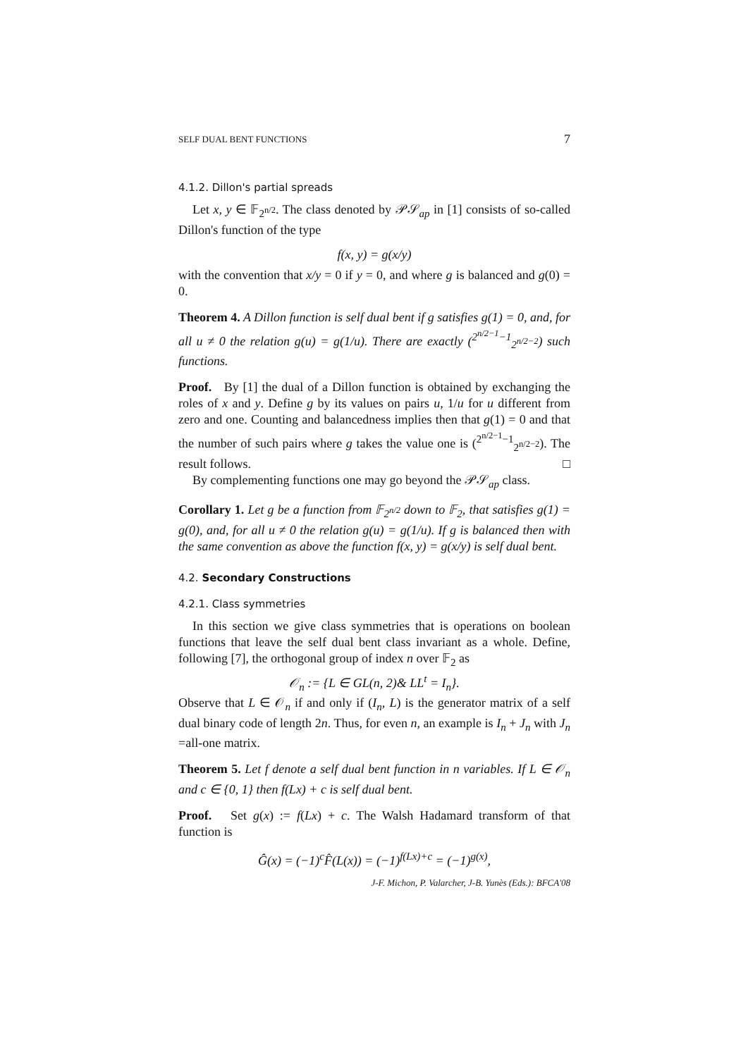SELF DUAL BENT FUNCTIONS 7
4.1.2. Dillon's partial spreads
Let x, y ∈ 𝔽<sub>2<sup>n/2</sup></sub>. The class denoted by 𝒫𝒮<sub>ap</sub> in [1] consists of so-called Dillon's function of the type
f(x, y) = g(x/y)
with the convention that x/y = 0 if y = 0, and where g is balanced and g(0) = 0.
Theorem 4. A Dillon function is self dual bent if g satisfies g(1) = 0, and, for all u ≠ 0 the relation g(u) = g(1/u). There are exactly (<sup>2<sup>n/2−1</sup>−1</sup><sub>2<sup>n/2−2</sup></sub>) such functions.
Proof. By [1] the dual of a Dillon function is obtained by exchanging the roles of x and y. Define g by its values on pairs u, 1/u for u different from zero and one. Counting and balancedness implies then that g(1) = 0 and that the number of such pairs where g takes the value one is (<sup>2<sup>n/2−1</sup>−1</sup><sub>2<sup>n/2−2</sup></sub>). The result follows. □
By complementing functions one may go beyond the 𝒫𝒮<sub>ap</sub> class.
Corollary 1. Let g be a function from 𝔽<sub>2<sup>n/2</sup></sub> down to 𝔽<sub>2</sub>, that satisfies g(1) = g(0), and, for all u ≠ 0 the relation g(u) = g(1/u). If g is balanced then with the same convention as above the function f(x, y) = g(x/y) is self dual bent.
4.2. Secondary Constructions
4.2.1. Class symmetries
In this section we give class symmetries that is operations on boolean functions that leave the self dual bent class invariant as a whole. Define, following [7], the orthogonal group of index n over 𝔽<sub>2</sub> as
𝒪<sub>n</sub> := {L ∈ GL(n, 2)& LL<sup>t</sup> = I<sub>n</sub>}.
Observe that L ∈ 𝒪<sub>n</sub> if and only if (I<sub>n</sub>, L) is the generator matrix of a self dual binary code of length 2n. Thus, for even n, an example is I<sub>n</sub> + J<sub>n</sub> with J<sub>n</sub> =all-one matrix.
Theorem 5. Let f denote a self dual bent function in n variables. If L ∈ 𝒪<sub>n</sub> and c ∈ {0, 1} then f(Lx) + c is self dual bent.
Proof. Set g(x) := f(Lx) + c. The Walsh Hadamard transform of that function is
Ĝ(x) = (−1)<sup>c</sup>F̂(L(x)) = (−1)<sup>f(Lx)+c</sup> = (−1)<sup>g(x)</sup>,
J-F. Michon, P. Valarcher, J-B. Yunès (Eds.): BFCA'08